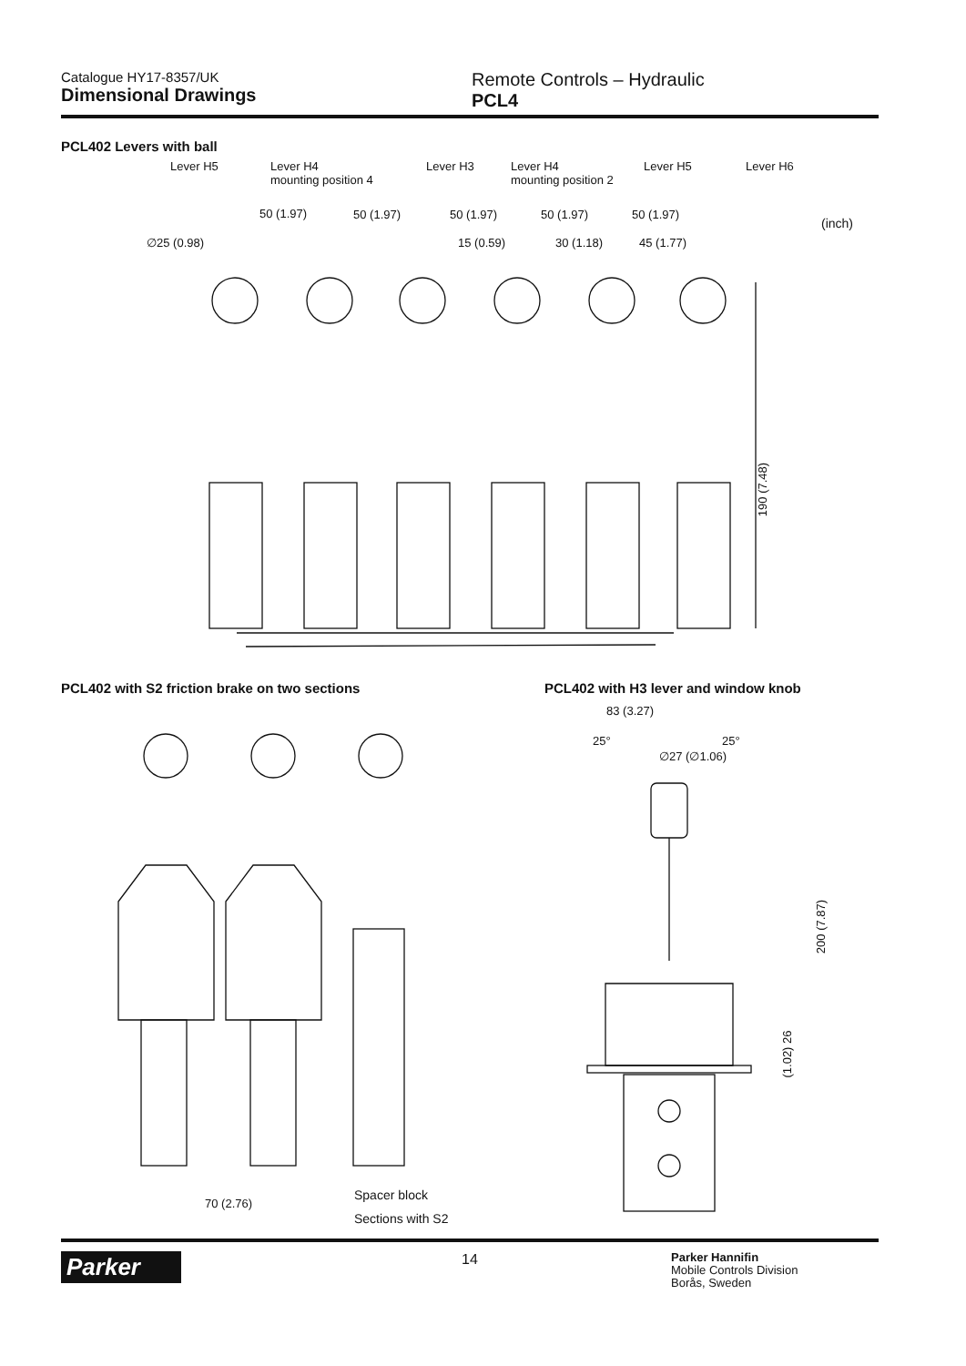Catalogue HY17-8357/UK
Dimensional Drawings
Remote Controls – Hydraulic
PCL4
PCL402 Levers with ball
Lever H5
Lever H4
mounting position 4
Lever H3
Lever H4
mounting position 2
Lever H5 Lever H6
50 (1.97) 50 (1.97) 50 (1.97) 50 (1.97) 50 (1.97)
(inch)
∅25 (0.98) 15 (0.59) 30 (1.18) 45 (1.77)
190 (7.48)
PCL402 with S2 friction brake on two sections
PCL402 with H3 lever and window knob
Spacer block
70 (2.76)
Sections with S2
83 (3.27)
25° 25°
∅27 (∅1.06)
200 (7.87)
(1.02) 26
Parker
14
Parker Hannifin
Mobile Controls Division
Borås, Sweden